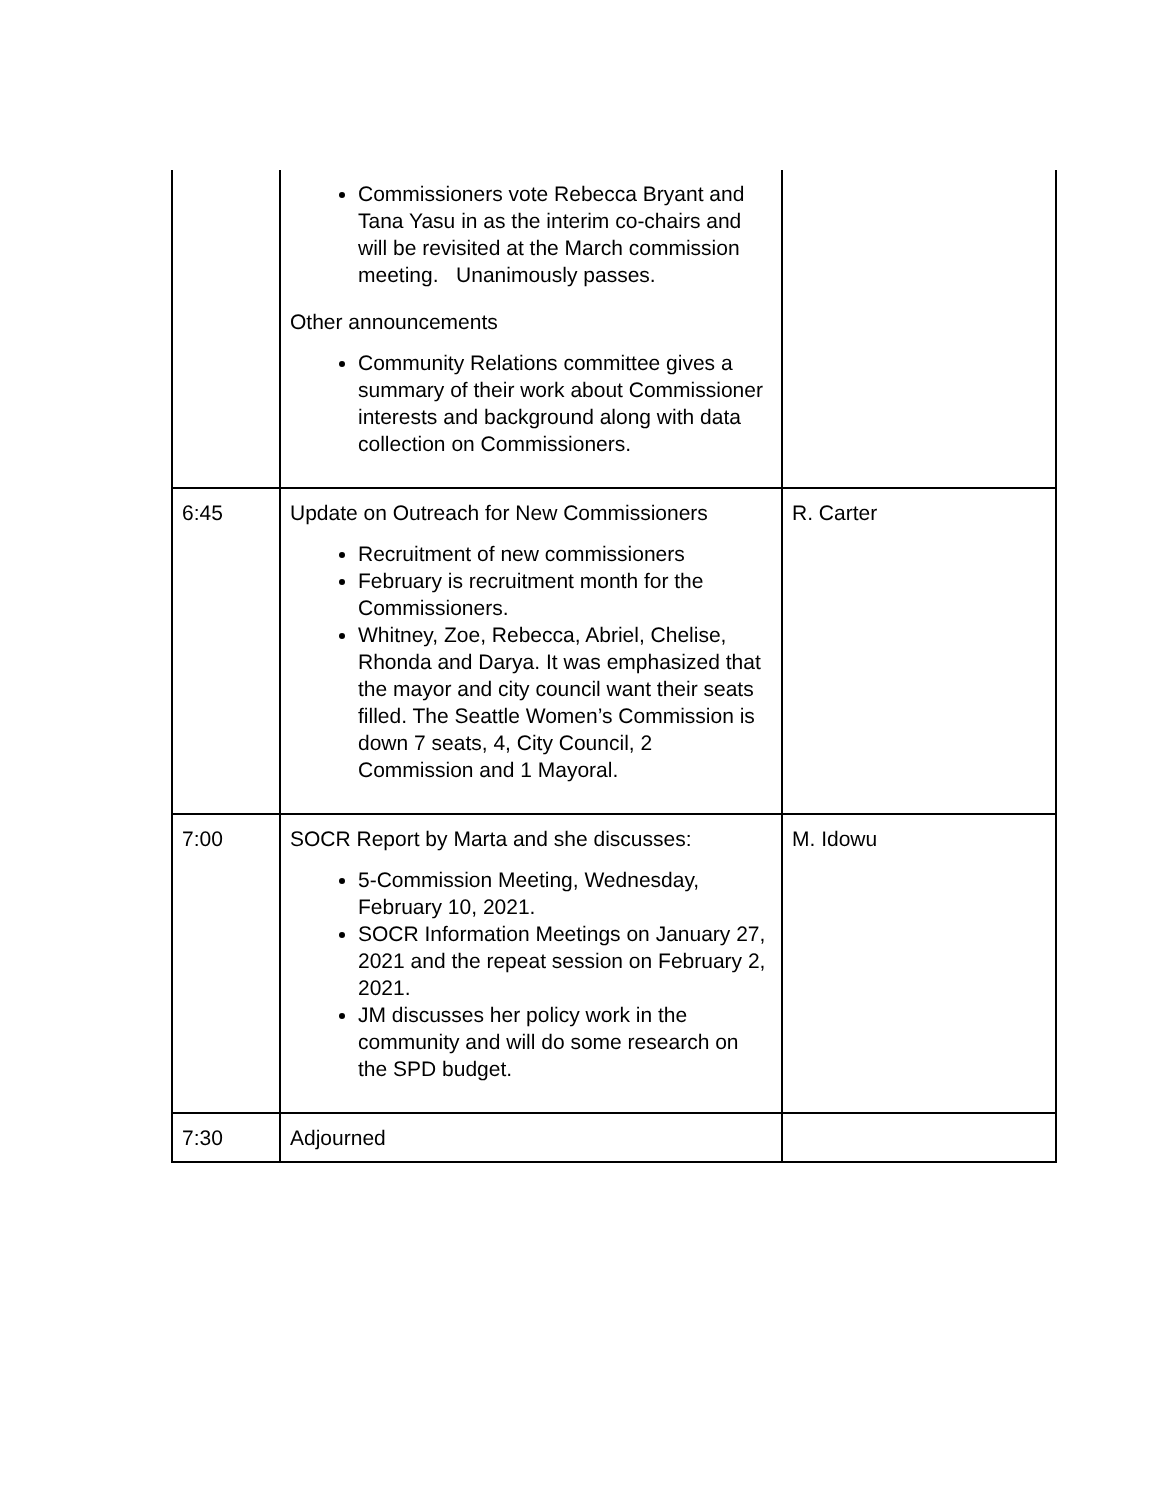| | Commissioners vote Rebecca Bryant and Tana Yasu in as the interim co-chairs and will be revisited at the March commission meeting. Unanimously passes. Other announcements Community Relations committee gives a summary of their work about Commissioner interests and background along with data collection on Commissioners. | |
| 6:45 | Update on Outreach for New Commissioners Recruitment of new commissioners February is recruitment month for the Commissioners. Whitney, Zoe, Rebecca, Abriel, Chelise, Rhonda and Darya. It was emphasized that the mayor and city council want their seats filled. The Seattle Women’s Commission is down 7 seats, 4, City Council, 2 Commission and 1 Mayoral. | R. Carter |
| 7:00 | SOCR Report by Marta and she discusses: 5-Commission Meeting, Wednesday, February 10, 2021. SOCR Information Meetings on January 27, 2021 and the repeat session on February 2, 2021. JM discusses her policy work in the community and will do some research on the SPD budget. | M. Idowu |
| 7:30 | Adjourned | |